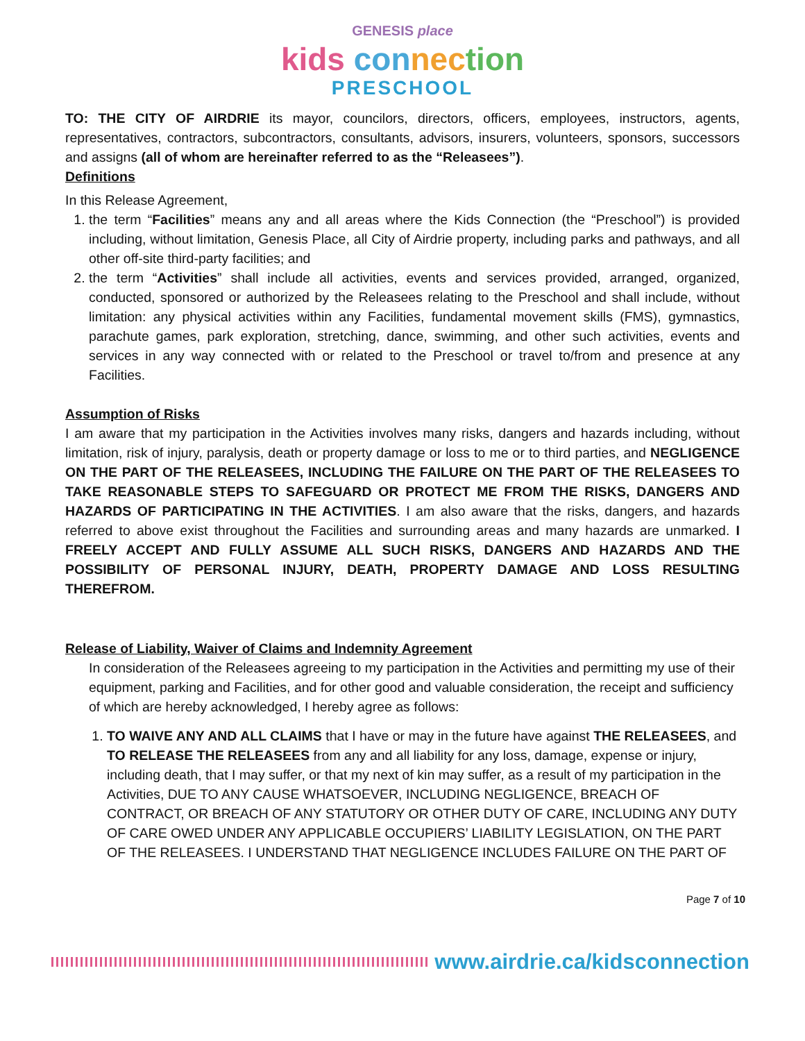GENESIS place
kids con nec tion
PRESCHOOL
TO: THE CITY OF AIRDRIE its mayor, councilors, directors, officers, employees, instructors, agents, representatives, contractors, subcontractors, consultants, advisors, insurers, volunteers, sponsors, successors and assigns (all of whom are hereinafter referred to as the “Releasees”).
Definitions
In this Release Agreement,
1. the term “Facilities” means any and all areas where the Kids Connection (the “Preschool”) is provided including, without limitation, Genesis Place, all City of Airdrie property, including parks and pathways, and all other off-site third-party facilities; and
2. the term “Activities” shall include all activities, events and services provided, arranged, organized, conducted, sponsored or authorized by the Releasees relating to the Preschool and shall include, without limitation: any physical activities within any Facilities, fundamental movement skills (FMS), gymnastics, parachute games, park exploration, stretching, dance, swimming, and other such activities, events and services in any way connected with or related to the Preschool or travel to/from and presence at any Facilities.
Assumption of Risks
I am aware that my participation in the Activities involves many risks, dangers and hazards including, without limitation, risk of injury, paralysis, death or property damage or loss to me or to third parties, and NEGLIGENCE ON THE PART OF THE RELEASEES, INCLUDING THE FAILURE ON THE PART OF THE RELEASEES TO TAKE REASONABLE STEPS TO SAFEGUARD OR PROTECT ME FROM THE RISKS, DANGERS AND HAZARDS OF PARTICIPATING IN THE ACTIVITIES. I am also aware that the risks, dangers, and hazards referred to above exist throughout the Facilities and surrounding areas and many hazards are unmarked. I FREELY ACCEPT AND FULLY ASSUME ALL SUCH RISKS, DANGERS AND HAZARDS AND THE POSSIBILITY OF PERSONAL INJURY, DEATH, PROPERTY DAMAGE AND LOSS RESULTING THEREFROM.
Release of Liability, Waiver of Claims and Indemnity Agreement
In consideration of the Releasees agreeing to my participation in the Activities and permitting my use of their equipment, parking and Facilities, and for other good and valuable consideration, the receipt and sufficiency of which are hereby acknowledged, I hereby agree as follows:
1. TO WAIVE ANY AND ALL CLAIMS that I have or may in the future have against THE RELEASEES, and TO RELEASE THE RELEASEES from any and all liability for any loss, damage, expense or injury, including death, that I may suffer, or that my next of kin may suffer, as a result of my participation in the Activities, DUE TO ANY CAUSE WHATSOEVER, INCLUDING NEGLIGENCE, BREACH OF CONTRACT, OR BREACH OF ANY STATUTORY OR OTHER DUTY OF CARE, INCLUDING ANY DUTY OF CARE OWED UNDER ANY APPLICABLE OCCUPIERS’ LIABILITY LEGISLATION, ON THE PART OF THE RELEASEES. I UNDERSTAND THAT NEGLIGENCE INCLUDES FAILURE ON THE PART OF
Page 7 of 10
www.airdrie.ca/kidsconnection